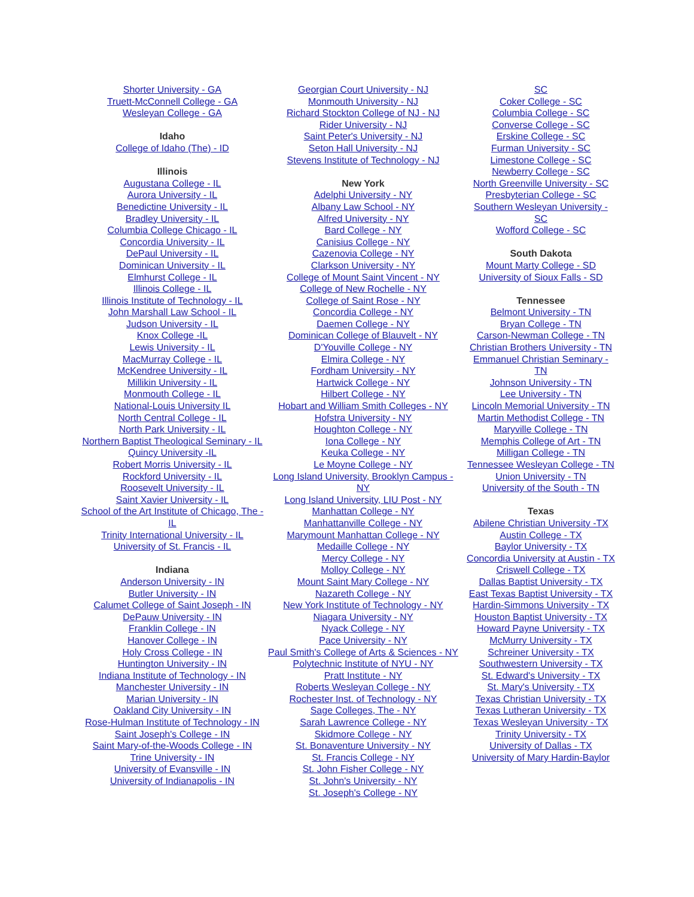Shorter University - GA
Truett-McConnell College - GA
Wesleyan College - GA
Idaho
College of Idaho (The) - ID
Illinois
Augustana College - IL
Aurora University - IL
Benedictine University - IL
Bradley University - IL
Columbia College Chicago - IL
Concordia University - IL
DePaul University - IL
Dominican University - IL
Elmhurst College - IL
Illinois College - IL
Illinois Institute of Technology - IL
John Marshall Law School - IL
Judson University - IL
Knox College -IL
Lewis University - IL
MacMurray College - IL
McKendree University - IL
Millikin University - IL
Monmouth College - IL
National-Louis University IL
North Central College - IL
North Park University - IL
Northern Baptist Theological Seminary - IL
Quincy University -IL
Robert Morris University - IL
Rockford University - IL
Roosevelt University - IL
Saint Xavier University - IL
School of the Art Institute of Chicago, The - IL
Trinity International University - IL
University of St. Francis - IL
Indiana
Anderson University - IN
Butler University - IN
Calumet College of Saint Joseph - IN
DePauw University - IN
Franklin College - IN
Hanover College - IN
Holy Cross College - IN
Huntington University - IN
Indiana Institute of Technology - IN
Manchester University - IN
Marian University - IN
Oakland City University - IN
Rose-Hulman Institute of Technology - IN
Saint Joseph's College - IN
Saint Mary-of-the-Woods College - IN
Trine University - IN
University of Evansville - IN
University of Indianapolis - IN
Georgian Court University - NJ
Monmouth University - NJ
Richard Stockton College of NJ - NJ
Rider University - NJ
Saint Peter's University - NJ
Seton Hall University - NJ
Stevens Institute of Technology - NJ
New York
Adelphi University - NY
Albany Law School - NY
Alfred University - NY
Bard College - NY
Canisius College - NY
Cazenovia College - NY
Clarkson University - NY
College of Mount Saint Vincent - NY
College of New Rochelle - NY
College of Saint Rose - NY
Concordia College - NY
Daemen College - NY
Dominican College of Blauvelt - NY
D'Youville College - NY
Elmira College - NY
Fordham University - NY
Hartwick College - NY
Hilbert College - NY
Hobart and William Smith Colleges - NY
Hofstra University - NY
Houghton College - NY
Iona College - NY
Keuka College - NY
Le Moyne College - NY
Long Island University, Brooklyn Campus - NY
Long Island University, LIU Post - NY
Manhattan College - NY
Manhattanville College - NY
Marymount Manhattan College - NY
Medaille College - NY
Mercy College - NY
Molloy College - NY
Mount Saint Mary College - NY
Nazareth College - NY
New York Institute of Technology - NY
Niagara University - NY
Nyack College - NY
Pace University - NY
Paul Smith's College of Arts & Sciences - NY
Polytechnic Institute of NYU - NY
Pratt Institute - NY
Roberts Wesleyan College - NY
Rochester Inst. of Technology - NY
Sage Colleges, The - NY
Sarah Lawrence College - NY
Skidmore College - NY
St. Bonaventure University - NY
St. Francis College - NY
St. John Fisher College - NY
St. John's University - NY
St. Joseph's College - NY
SC
Coker College - SC
Columbia College - SC
Converse College - SC
Erskine College - SC
Furman University - SC
Limestone College - SC
Newberry College - SC
North Greenville University - SC
Presbyterian College - SC
Southern Wesleyan University - SC
Wofford College - SC
South Dakota
Mount Marty College - SD
University of Sioux Falls - SD
Tennessee
Belmont University - TN
Bryan College - TN
Carson-Newman College - TN
Christian Brothers University - TN
Emmanuel Christian Seminary - TN
Johnson University - TN
Lee University - TN
Lincoln Memorial University - TN
Martin Methodist College - TN
Maryville College - TN
Memphis College of Art - TN
Milligan College - TN
Tennessee Wesleyan College - TN
Union University - TN
University of the South - TN
Texas
Abilene Christian University -TX
Austin College - TX
Baylor University - TX
Concordia University at Austin - TX
Criswell College - TX
Dallas Baptist University - TX
East Texas Baptist University - TX
Hardin-Simmons University - TX
Houston Baptist University - TX
Howard Payne University - TX
McMurry University - TX
Schreiner University - TX
Southwestern University - TX
St. Edward's University - TX
St. Mary's University - TX
Texas Christian University - TX
Texas Lutheran University - TX
Texas Wesleyan University - TX
Trinity University - TX
University of Dallas - TX
University of Mary Hardin-Baylor